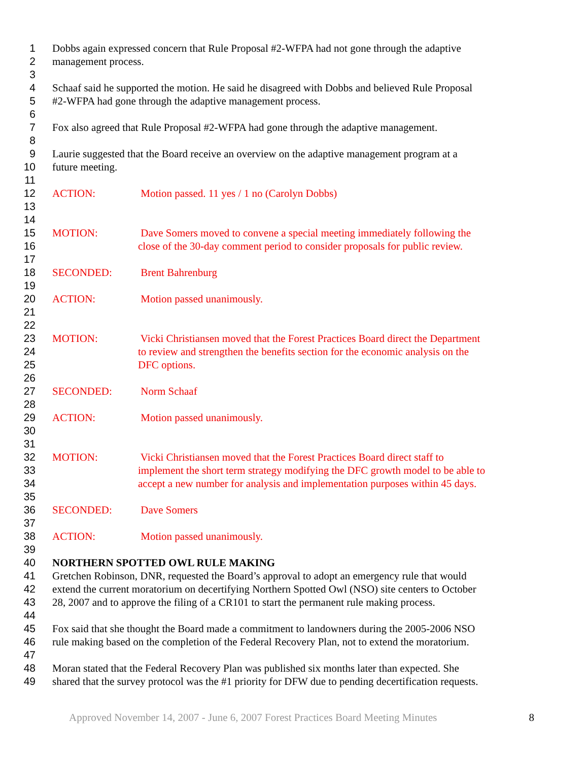1 Dobbs again expressed concern that Rule Proposal #2-WFPA had not gone through the adaptive
2 management process.
3
4 Schaaf said he supported the motion. He said he disagreed with Dobbs and believed Rule Proposal
5 #2-WFPA had gone through the adaptive management process.
6
7 Fox also agreed that Rule Proposal #2-WFPA had gone through the adaptive management.
8
9 Laurie suggested that the Board receive an overview on the adaptive management program at a
10 future meeting.
11
12 ACTION: Motion passed. 11 yes / 1 no (Carolyn Dobbs)
13
14
15 MOTION: Dave Somers moved to convene a special meeting immediately following the
16 close of the 30-day comment period to consider proposals for public review.
17
18 SECONDED: Brent Bahrenburg
19
20 ACTION: Motion passed unanimously.
21
22
23 MOTION: Vicki Christiansen moved that the Forest Practices Board direct the Department
24 to review and strengthen the benefits section for the economic analysis on the
25 DFC options.
26
27 SECONDED: Norm Schaaf
28
29 ACTION: Motion passed unanimously.
30
31
32 MOTION: Vicki Christiansen moved that the Forest Practices Board direct staff to
33 implement the short term strategy modifying the DFC growth model to be able to
34 accept a new number for analysis and implementation purposes within 45 days.
35
36 SECONDED: Dave Somers
37
38 ACTION: Motion passed unanimously.
39
40 NORTHERN SPOTTED OWL RULE MAKING
41 Gretchen Robinson, DNR, requested the Board’s approval to adopt an emergency rule that would
42 extend the current moratorium on decertifying Northern Spotted Owl (NSO) site centers to October
43 28, 2007 and to approve the filing of a CR101 to start the permanent rule making process.
44
45 Fox said that she thought the Board made a commitment to landowners during the 2005-2006 NSO
46 rule making based on the completion of the Federal Recovery Plan, not to extend the moratorium.
47
48 Moran stated that the Federal Recovery Plan was published six months later than expected. She
49 shared that the survey protocol was the #1 priority for DFW due to pending decertification requests.
Approved November 14, 2007 - June 6, 2007 Forest Practices Board Meeting Minutes 8